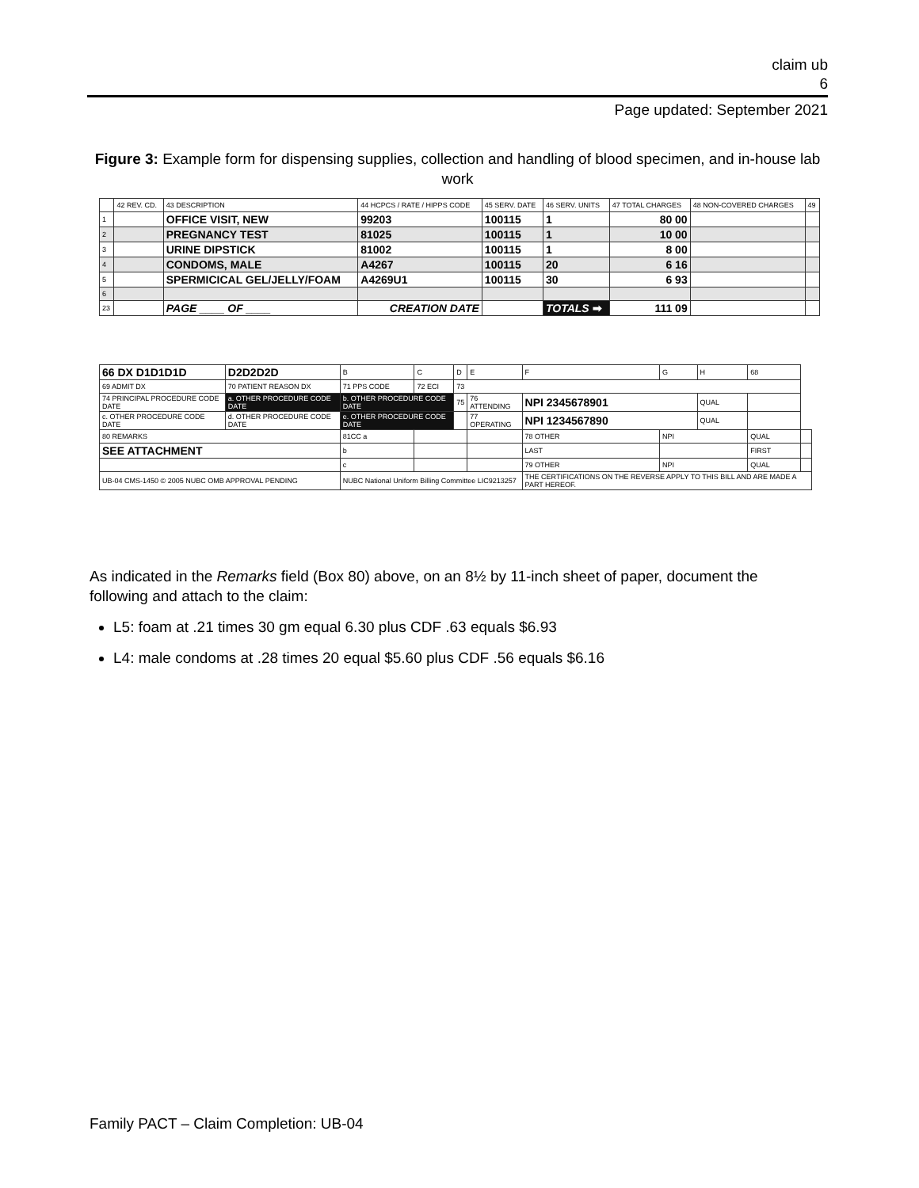claim ub
6
Page updated: September 2021
Figure 3: Example form for dispensing supplies, collection and handling of blood specimen, and in-house lab work
| | 42 REV. CD. | 43 DESCRIPTION | 44 HCPCS / RATE / HIPPS CODE | 45 SERV. DATE | 46 SERV. UNITS | 47 TOTAL CHARGES | 48 NON-COVERED CHARGES | 49 |
| --- | --- | --- | --- | --- | --- | --- | --- | --- |
| 1 | | OFFICE VISIT, NEW | 99203 | 100115 | 1 | 80 00 | | |
| 2 | | PREGNANCY TEST | 81025 | 100115 | 1 | 10 00 | | |
| 3 | | URINE DIPSTICK | 81002 | 100115 | 1 | 8 00 | | |
| 4 | | CONDOMS, MALE | A4267 | 100115 | 20 | 6 16 | | |
| 5 | | SPERMICICAL GEL/JELLY/FOAM | A4269U1 | 100115 | 30 | 6 93 | | |
| 6 | | | | | | | | |
| 23 | | PAGE ____ OF ____ | CREATION DATE | | TOTALS ➡ | 111 09 | | |
| 66 DX D1D1D1D | D2D2D2D | B | C | D | E | F | G | H | 68 | |
| 69 ADMIT DX | 70 PATIENT REASON DX | 71 PPS CODE | 72 ECI | 73 | | | | | | |
| 74 PRINCIPAL PROCEDURE CODE DATE | a. OTHER PROCEDURE CODE DATE | b. OTHER PROCEDURE CODE DATE | | 75 | 76 ATTENDING | NPI 2345678901 | | QUAL | | |
| c. OTHER PROCEDURE CODE DATE | d. OTHER PROCEDURE CODE DATE | e. OTHER PROCEDURE CODE DATE | | | 77 OPERATING | NPI 1234567890 | | QUAL | | |
| 80 REMARKS | | 81CC a | | | | 78 OTHER | NPI | | QUAL | |
| SEE ATTACHMENT | | b | | | | LAST | | | FIRST | |
| | | c | | | | 79 OTHER | NPI | | QUAL | |
| UB-04 CMS-1450 © 2005 NUBC OMB APPROVAL PENDING | | NUBC National Uniform Billing Committee LIC9213257 | | | | THE CERTIFICATIONS ON THE REVERSE APPLY TO THIS BILL AND ARE MADE A PART HEREOF. | | | | |
As indicated in the Remarks field (Box 80) above, on an 8½ by 11-inch sheet of paper, document the following and attach to the claim:
L5: foam at .21 times 30 gm equal 6.30 plus CDF .63 equals $6.93
L4: male condoms at .28 times 20 equal $5.60 plus CDF .56 equals $6.16
Family PACT – Claim Completion: UB-04